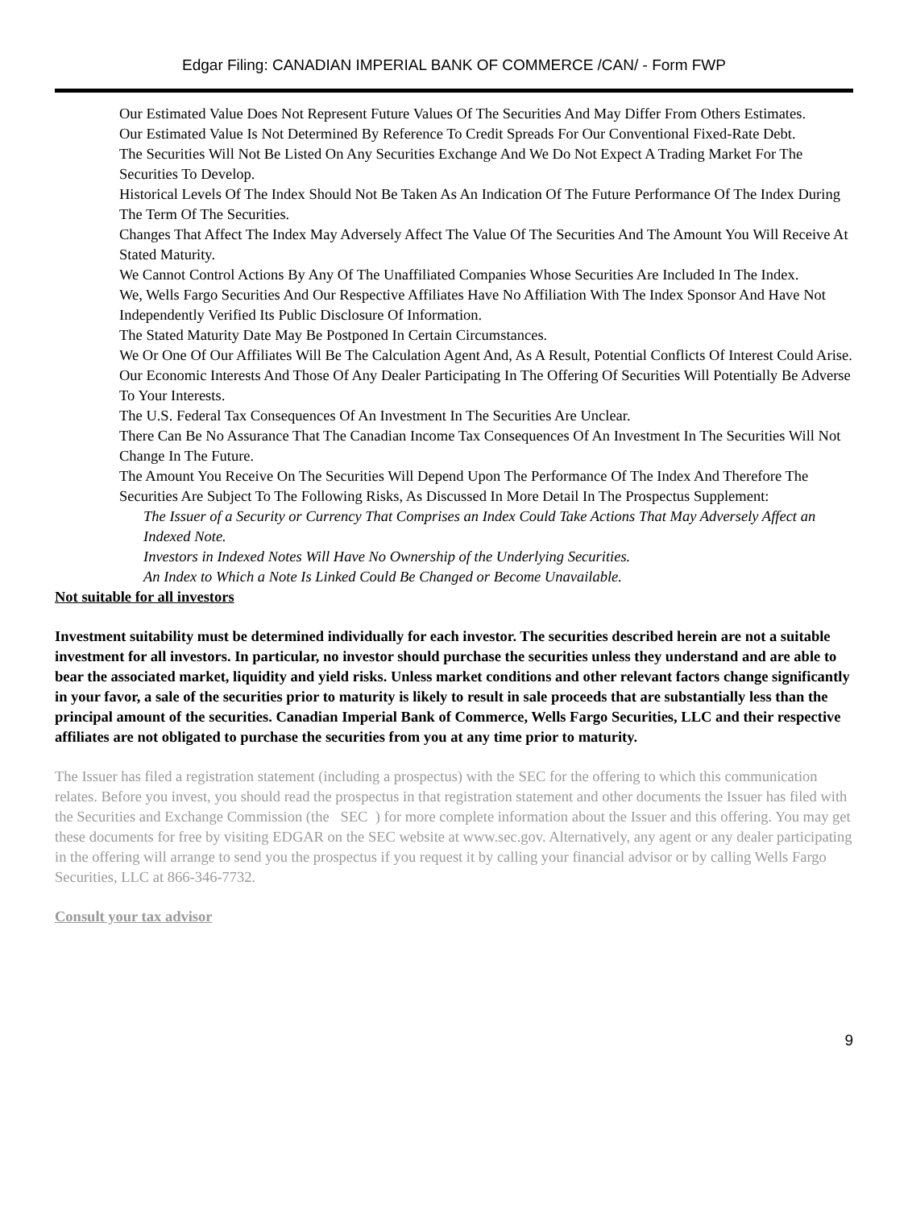Edgar Filing: CANADIAN IMPERIAL BANK OF COMMERCE /CAN/ - Form FWP
Our Estimated Value Does Not Represent Future Values Of The Securities And May Differ From Others Estimates.
Our Estimated Value Is Not Determined By Reference To Credit Spreads For Our Conventional Fixed-Rate Debt.
The Securities Will Not Be Listed On Any Securities Exchange And We Do Not Expect A Trading Market For The Securities To Develop.
Historical Levels Of The Index Should Not Be Taken As An Indication Of The Future Performance Of The Index During The Term Of The Securities.
Changes That Affect The Index May Adversely Affect The Value Of The Securities And The Amount You Will Receive At Stated Maturity.
We Cannot Control Actions By Any Of The Unaffiliated Companies Whose Securities Are Included In The Index.
We, Wells Fargo Securities And Our Respective Affiliates Have No Affiliation With The Index Sponsor And Have Not Independently Verified Its Public Disclosure Of Information.
The Stated Maturity Date May Be Postponed In Certain Circumstances.
We Or One Of Our Affiliates Will Be The Calculation Agent And, As A Result, Potential Conflicts Of Interest Could Arise.
Our Economic Interests And Those Of Any Dealer Participating In The Offering Of Securities Will Potentially Be Adverse To Your Interests.
The U.S. Federal Tax Consequences Of An Investment In The Securities Are Unclear.
There Can Be No Assurance That The Canadian Income Tax Consequences Of An Investment In The Securities Will Not Change In The Future.
The Amount You Receive On The Securities Will Depend Upon The Performance Of The Index And Therefore The Securities Are Subject To The Following Risks, As Discussed In More Detail In The Prospectus Supplement:
The Issuer of a Security or Currency That Comprises an Index Could Take Actions That May Adversely Affect an Indexed Note.
Investors in Indexed Notes Will Have No Ownership of the Underlying Securities.
An Index to Which a Note Is Linked Could Be Changed or Become Unavailable.
Not suitable for all investors
Investment suitability must be determined individually for each investor. The securities described herein are not a suitable investment for all investors. In particular, no investor should purchase the securities unless they understand and are able to bear the associated market, liquidity and yield risks. Unless market conditions and other relevant factors change significantly in your favor, a sale of the securities prior to maturity is likely to result in sale proceeds that are substantially less than the principal amount of the securities. Canadian Imperial Bank of Commerce, Wells Fargo Securities, LLC and their respective affiliates are not obligated to purchase the securities from you at any time prior to maturity.
The Issuer has filed a registration statement (including a prospectus) with the SEC for the offering to which this communication relates. Before you invest, you should read the prospectus in that registration statement and other documents the Issuer has filed with the Securities and Exchange Commission (the SEC ) for more complete information about the Issuer and this offering. You may get these documents for free by visiting EDGAR on the SEC website at www.sec.gov. Alternatively, any agent or any dealer participating in the offering will arrange to send you the prospectus if you request it by calling your financial advisor or by calling Wells Fargo Securities, LLC at 866-346-7732.
Consult your tax advisor
9